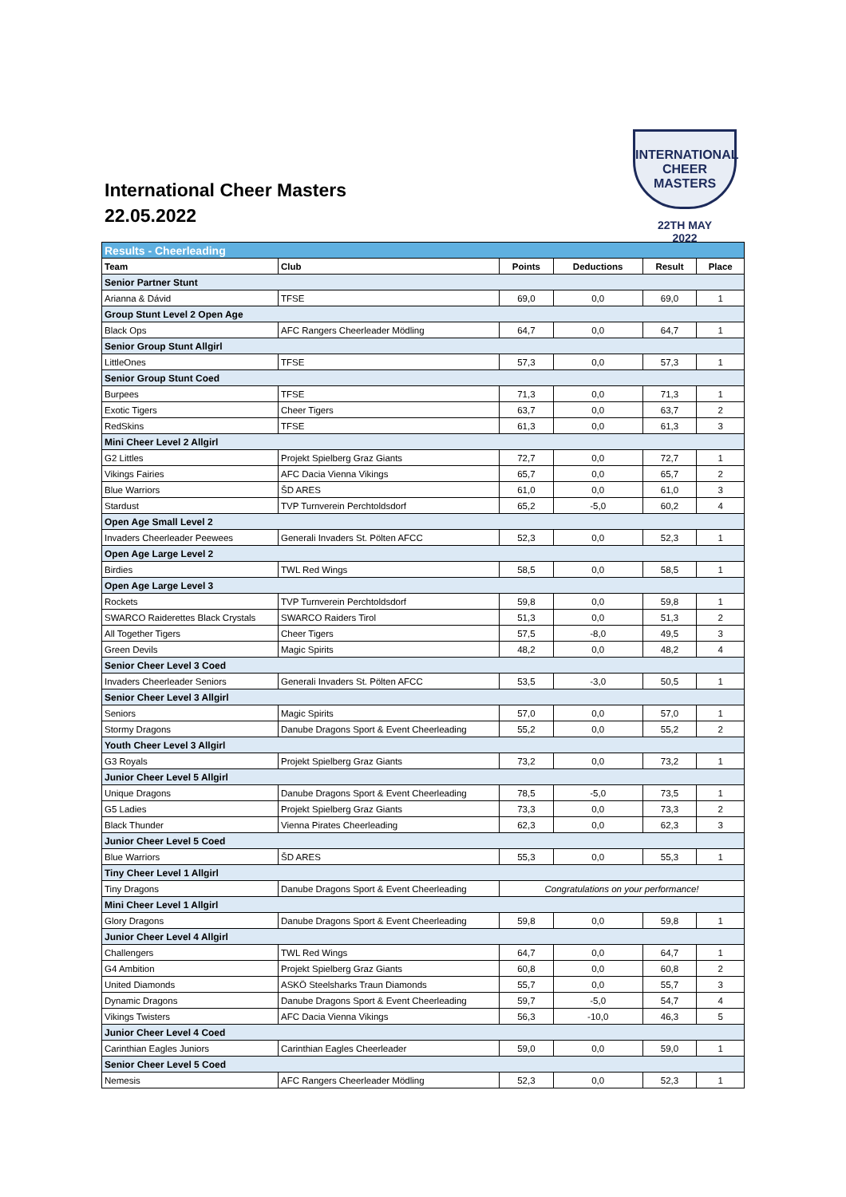International Cheer Masters
22.05.2022
INTERNATIONAL
CHEER MASTERS
22TH MAY
2022
| Results - Cheerleading | | | | | |
| Team | Club | Points | Deductions | Result | Place |
| Senior Partner Stunt | | | | | |
| Arianna & Dávid | TFSE | 69,0 | 0,0 | 69,0 | 1 |
| Group Stunt Level 2 Open Age | | | | | |
| Black Ops | AFC Rangers Cheerleader Mödling | 64,7 | 0,0 | 64,7 | 1 |
| Senior Group Stunt Allgirl | | | | | |
| LittleOnes | TFSE | 57,3 | 0,0 | 57,3 | 1 |
| Senior Group Stunt Coed | | | | | |
| Burpees | TFSE | 71,3 | 0,0 | 71,3 | 1 |
| Exotic Tigers | Cheer Tigers | 63,7 | 0,0 | 63,7 | 2 |
| RedSkins | TFSE | 61,3 | 0,0 | 61,3 | 3 |
| Mini Cheer Level 2 Allgirl | | | | | |
| G2 Littles | Projekt Spielberg Graz Giants | 72,7 | 0,0 | 72,7 | 1 |
| Vikings Fairies | AFC Dacia Vienna Vikings | 65,7 | 0,0 | 65,7 | 2 |
| Blue Warriors | ŠD ARES | 61,0 | 0,0 | 61,0 | 3 |
| Stardust | TVP Turnverein Perchtoldsdorf | 65,2 | -5,0 | 60,2 | 4 |
| Open Age Small Level 2 | | | | | |
| Invaders Cheerleader Peewees | Generali Invaders St. Pölten AFCC | 52,3 | 0,0 | 52,3 | 1 |
| Open Age Large Level 2 | | | | | |
| Birdies | TWL Red Wings | 58,5 | 0,0 | 58,5 | 1 |
| Open Age Large Level 3 | | | | | |
| Rockets | TVP Turnverein Perchtoldsdorf | 59,8 | 0,0 | 59,8 | 1 |
| SWARCO Raiderettes Black Crystals | SWARCO Raiders Tirol | 51,3 | 0,0 | 51,3 | 2 |
| All Together Tigers | Cheer Tigers | 57,5 | -8,0 | 49,5 | 3 |
| Green Devils | Magic Spirits | 48,2 | 0,0 | 48,2 | 4 |
| Senior Cheer Level 3 Coed | | | | | |
| Invaders Cheerleader Seniors | Generali Invaders St. Pölten AFCC | 53,5 | -3,0 | 50,5 | 1 |
| Senior Cheer Level 3 Allgirl | | | | | |
| Seniors | Magic Spirits | 57,0 | 0,0 | 57,0 | 1 |
| Stormy Dragons | Danube Dragons Sport & Event Cheerleading | 55,2 | 0,0 | 55,2 | 2 |
| Youth Cheer Level 3 Allgirl | | | | | |
| G3 Royals | Projekt Spielberg Graz Giants | 73,2 | 0,0 | 73,2 | 1 |
| Junior Cheer Level 5 Allgirl | | | | | |
| Unique Dragons | Danube Dragons Sport & Event Cheerleading | 78,5 | -5,0 | 73,5 | 1 |
| G5 Ladies | Projekt Spielberg Graz Giants | 73,3 | 0,0 | 73,3 | 2 |
| Black Thunder | Vienna Pirates Cheerleading | 62,3 | 0,0 | 62,3 | 3 |
| Junior Cheer Level 5 Coed | | | | | |
| Blue Warriors | ŠD ARES | 55,3 | 0,0 | 55,3 | 1 |
| Tiny Cheer Level 1 Allgirl | | | | | |
| Tiny Dragons | Danube Dragons Sport & Event Cheerleading | Congratulations on your performance! | | | |
| Mini Cheer Level 1 Allgirl | | | | | |
| Glory Dragons | Danube Dragons Sport & Event Cheerleading | 59,8 | 0,0 | 59,8 | 1 |
| Junior Cheer Level 4 Allgirl | | | | | |
| Challengers | TWL Red Wings | 64,7 | 0,0 | 64,7 | 1 |
| G4 Ambition | Projekt Spielberg Graz Giants | 60,8 | 0,0 | 60,8 | 2 |
| United Diamonds | ASKÖ Steelsharks Traun Diamonds | 55,7 | 0,0 | 55,7 | 3 |
| Dynamic Dragons | Danube Dragons Sport & Event Cheerleading | 59,7 | -5,0 | 54,7 | 4 |
| Vikings Twisters | AFC Dacia Vienna Vikings | 56,3 | -10,0 | 46,3 | 5 |
| Junior Cheer Level 4 Coed | | | | | |
| Carinthian Eagles Juniors | Carinthian Eagles Cheerleader | 59,0 | 0,0 | 59,0 | 1 |
| Senior Cheer Level 5 Coed | | | | | |
| Nemesis | AFC Rangers Cheerleader Mödling | 52,3 | 0,0 | 52,3 | 1 |